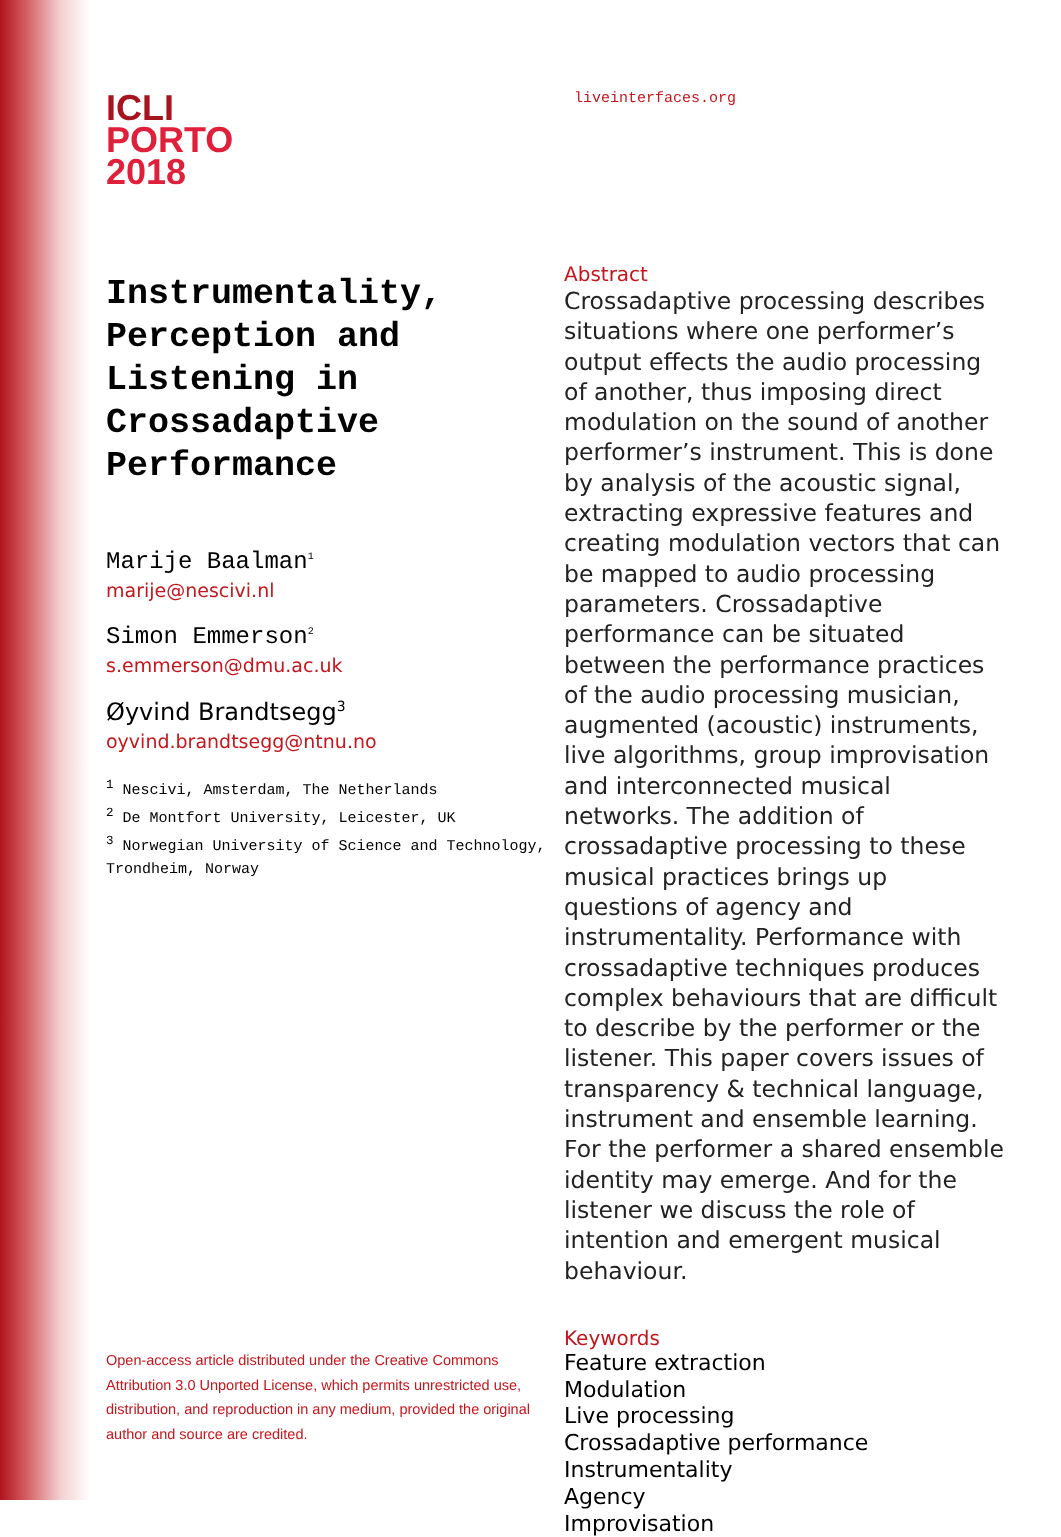ICLI
PORTO
2018
Instrumentality,
Perception and
Listening in
Crossadaptive
Performance
Marije Baalman<sup>1</sup>
marije@nescivi.nl
Simon Emmerson<sup>2</sup>
s.emmerson@dmu.ac.uk
Øyvind Brandtsegg<sup>3</sup>
oyvind.brandtsegg@ntnu.no
<sup>1</sup> Nescivi, Amsterdam, The Netherlands
<sup>2</sup> De Montfort University, Leicester, UK
<sup>3</sup> Norwegian University of Science and Technology, Trondheim, Norway
liveinterfaces.org
Abstract
Crossadaptive processing describes situations where one performer’s output effects the audio processing of another, thus imposing direct modulation on the sound of another performer’s instrument. This is done by analysis of the acoustic signal, extracting expressive features and creating modulation vectors that can be mapped to audio processing parameters. Crossadaptive performance can be situated between the performance practices of the audio processing musician, augmented (acoustic) instruments, live algorithms, group improvisation and interconnected musical networks. The addition of crossadaptive processing to these musical practices brings up questions of agency and instrumentality. Performance with crossadaptive techniques produces complex behaviours that are difficult to describe by the performer or the listener. This paper covers issues of transparency & technical language, instrument and ensemble learning. For the performer a shared ensemble identity may emerge. And for the listener we discuss the role of intention and emergent musical behaviour.
Keywords
Feature extraction
Modulation
Live processing
Crossadaptive performance
Instrumentality
Agency
Improvisation
Open-access article distributed under the Creative Commons Attribution 3.0 Unported License, which permits unrestricted use, distribution, and reproduction in any medium, provided the original author and source are credited.